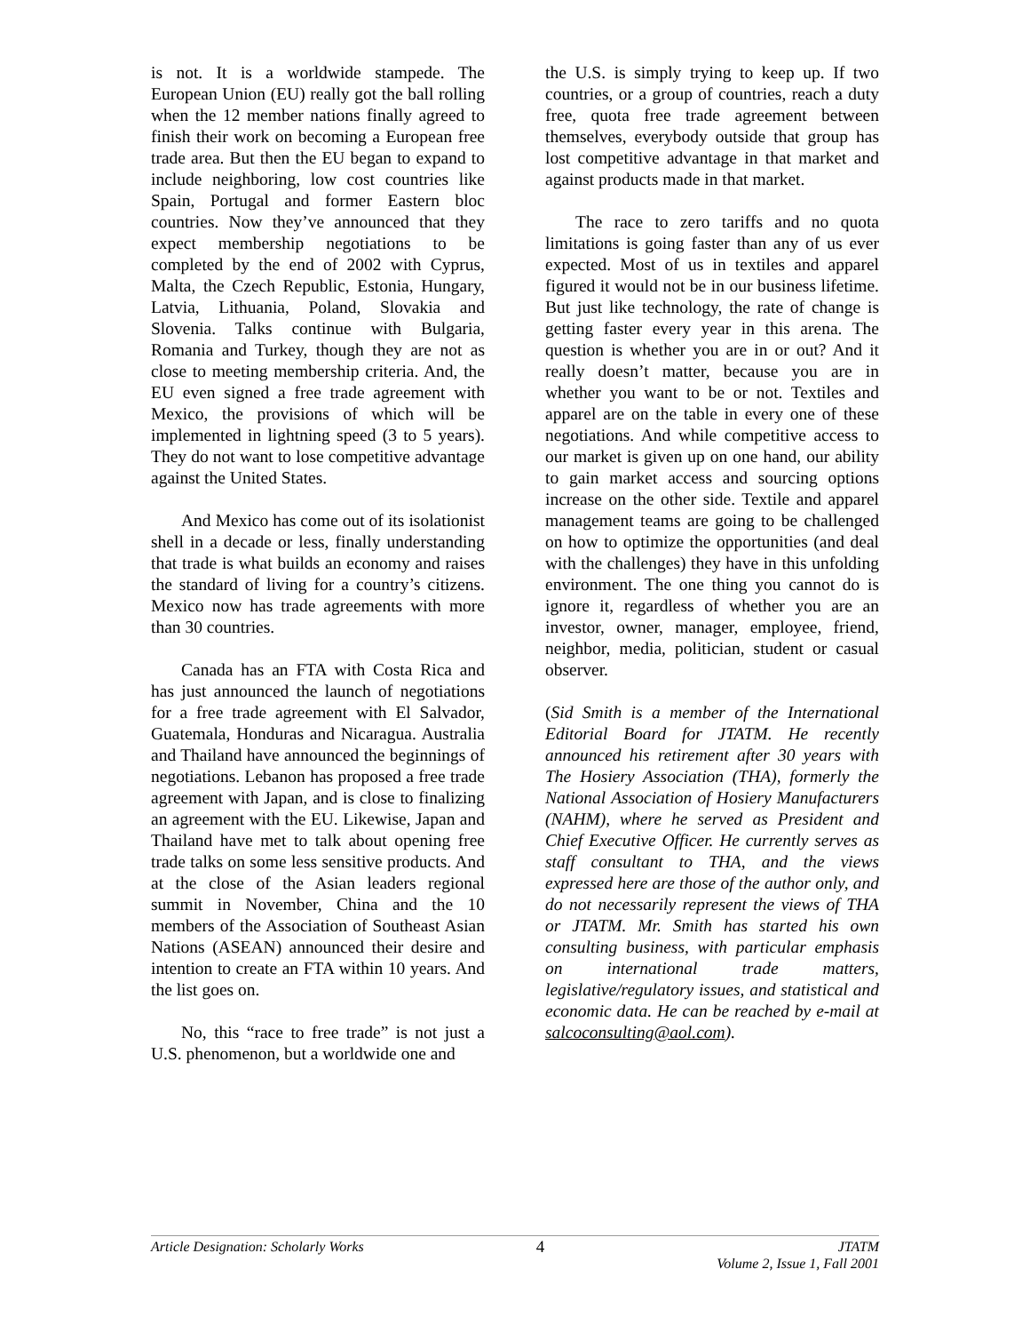is not. It is a worldwide stampede. The European Union (EU) really got the ball rolling when the 12 member nations finally agreed to finish their work on becoming a European free trade area. But then the EU began to expand to include neighboring, low cost countries like Spain, Portugal and former Eastern bloc countries. Now they’ve announced that they expect membership negotiations to be completed by the end of 2002 with Cyprus, Malta, the Czech Republic, Estonia, Hungary, Latvia, Lithuania, Poland, Slovakia and Slovenia. Talks continue with Bulgaria, Romania and Turkey, though they are not as close to meeting membership criteria. And, the EU even signed a free trade agreement with Mexico, the provisions of which will be implemented in lightning speed (3 to 5 years). They do not want to lose competitive advantage against the United States.
And Mexico has come out of its isolationist shell in a decade or less, finally understanding that trade is what builds an economy and raises the standard of living for a country’s citizens. Mexico now has trade agreements with more than 30 countries.
Canada has an FTA with Costa Rica and has just announced the launch of negotiations for a free trade agreement with El Salvador, Guatemala, Honduras and Nicaragua. Australia and Thailand have announced the beginnings of negotiations. Lebanon has proposed a free trade agreement with Japan, and is close to finalizing an agreement with the EU. Likewise, Japan and Thailand have met to talk about opening free trade talks on some less sensitive products. And at the close of the Asian leaders regional summit in November, China and the 10 members of the Association of Southeast Asian Nations (ASEAN) announced their desire and intention to create an FTA within 10 years. And the list goes on.
No, this “race to free trade” is not just a U.S. phenomenon, but a worldwide one and
the U.S. is simply trying to keep up. If two countries, or a group of countries, reach a duty free, quota free trade agreement between themselves, everybody outside that group has lost competitive advantage in that market and against products made in that market.
The race to zero tariffs and no quota limitations is going faster than any of us ever expected. Most of us in textiles and apparel figured it would not be in our business lifetime. But just like technology, the rate of change is getting faster every year in this arena. The question is whether you are in or out? And it really doesn’t matter, because you are in whether you want to be or not. Textiles and apparel are on the table in every one of these negotiations. And while competitive access to our market is given up on one hand, our ability to gain market access and sourcing options increase on the other side. Textile and apparel management teams are going to be challenged on how to optimize the opportunities (and deal with the challenges) they have in this unfolding environment. The one thing you cannot do is ignore it, regardless of whether you are an investor, owner, manager, employee, friend, neighbor, media, politician, student or casual observer.
(Sid Smith is a member of the International Editorial Board for JTATM. He recently announced his retirement after 30 years with The Hosiery Association (THA), formerly the National Association of Hosiery Manufacturers (NAHM), where he served as President and Chief Executive Officer. He currently serves as staff consultant to THA, and the views expressed here are those of the author only, and do not necessarily represent the views of THA or JTATM. Mr. Smith has started his own consulting business, with particular emphasis on international trade matters, legislative/regulatory issues, and statistical and economic data. He can be reached by e-mail at salcoconsulting@aol.com).
Article Designation: Scholarly Works
4
JTATM
Volume 2, Issue 1, Fall 2001